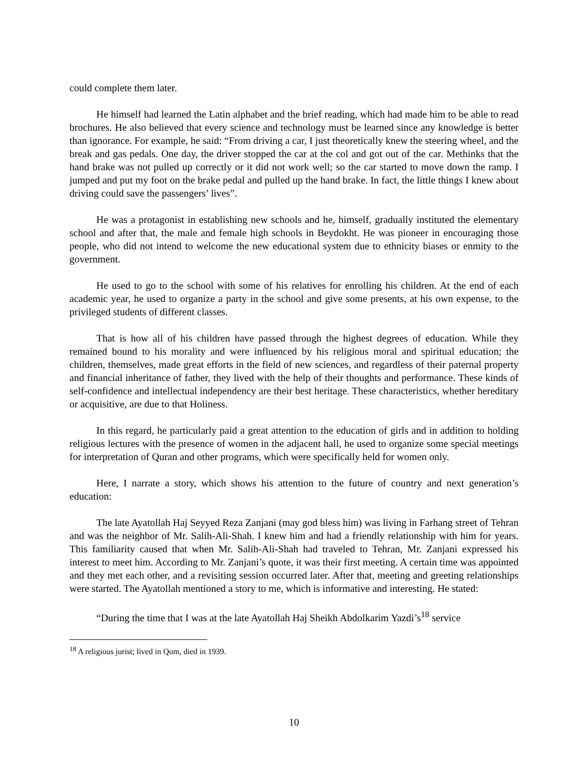could complete them later.
He himself had learned the Latin alphabet and the brief reading, which had made him to be able to read brochures. He also believed that every science and technology must be learned since any knowledge is better than ignorance. For example, he said: “From driving a car, I just theoretically knew the steering wheel, and the break and gas pedals. One day, the driver stopped the car at the col and got out of the car. Methinks that the hand brake was not pulled up correctly or it did not work well; so the car started to move down the ramp. I jumped and put my foot on the brake pedal and pulled up the hand brake. In fact, the little things I knew about driving could save the passengers’ lives”.
He was a protagonist in establishing new schools and he, himself, gradually instituted the elementary school and after that, the male and female high schools in Beydokht. He was pioneer in encouraging those people, who did not intend to welcome the new educational system due to ethnicity biases or enmity to the government.
He used to go to the school with some of his relatives for enrolling his children. At the end of each academic year, he used to organize a party in the school and give some presents, at his own expense, to the privileged students of different classes.
That is how all of his children have passed through the highest degrees of education. While they remained bound to his morality and were influenced by his religious moral and spiritual education; the children, themselves, made great efforts in the field of new sciences, and regardless of their paternal property and financial inheritance of father, they lived with the help of their thoughts and performance. These kinds of self-confidence and intellectual independency are their best heritage. These characteristics, whether hereditary or acquisitive, are due to that Holiness.
In this regard, he particularly paid a great attention to the education of girls and in addition to holding religious lectures with the presence of women in the adjacent hall, he used to organize some special meetings for interpretation of Quran and other programs, which were specifically held for women only.
Here, I narrate a story, which shows his attention to the future of country and next generation’s education:
The late Ayatollah Haj Seyyed Reza Zanjani (may god bless him) was living in Farhang street of Tehran and was the neighbor of Mr. Salih-Ali-Shah. I knew him and had a friendly relationship with him for years. This familiarity caused that when Mr. Salih-Ali-Shah had traveled to Tehran, Mr. Zanjani expressed his interest to meet him. According to Mr. Zanjani’s quote, it was their first meeting. A certain time was appointed and they met each other, and a revisiting session occurred later. After that, meeting and greeting relationships were started. The Ayatollah mentioned a story to me, which is informative and interesting. He stated:
“During the time that I was at the late Ayatollah Haj Sheikh Abdolkarim Yazdi’s<sup>18</sup> service
<sup>18</sup> A religious jurist; lived in Qom, died in 1939.
10